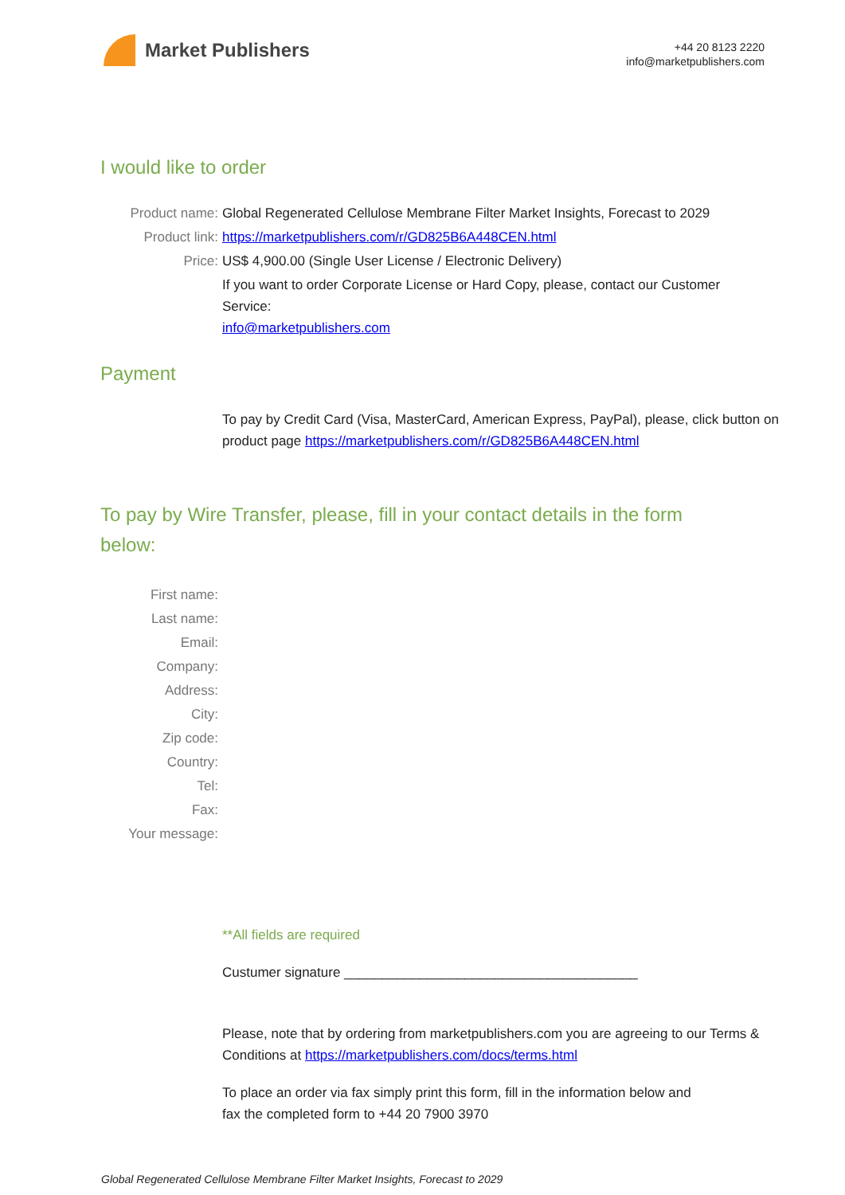Market Publishers
+44 20 8123 2220
info@marketpublishers.com
I would like to order
Product name: Global Regenerated Cellulose Membrane Filter Market Insights, Forecast to 2029
Product link: https://marketpublishers.com/r/GD825B6A448CEN.html
Price: US$ 4,900.00 (Single User License / Electronic Delivery)
If you want to order Corporate License or Hard Copy, please, contact our Customer Service:
info@marketpublishers.com
Payment
To pay by Credit Card (Visa, MasterCard, American Express, PayPal), please, click button on product page https://marketpublishers.com/r/GD825B6A448CEN.html
To pay by Wire Transfer, please, fill in your contact details in the form below:
First name:
Last name:
Email:
Company:
Address:
City:
Zip code:
Country:
Tel:
Fax:
Your message:
**All fields are required
Custumer signature _______________________________________
Please, note that by ordering from marketpublishers.com you are agreeing to our Terms & Conditions at https://marketpublishers.com/docs/terms.html
To place an order via fax simply print this form, fill in the information below and fax the completed form to +44 20 7900 3970
Global Regenerated Cellulose Membrane Filter Market Insights, Forecast to 2029